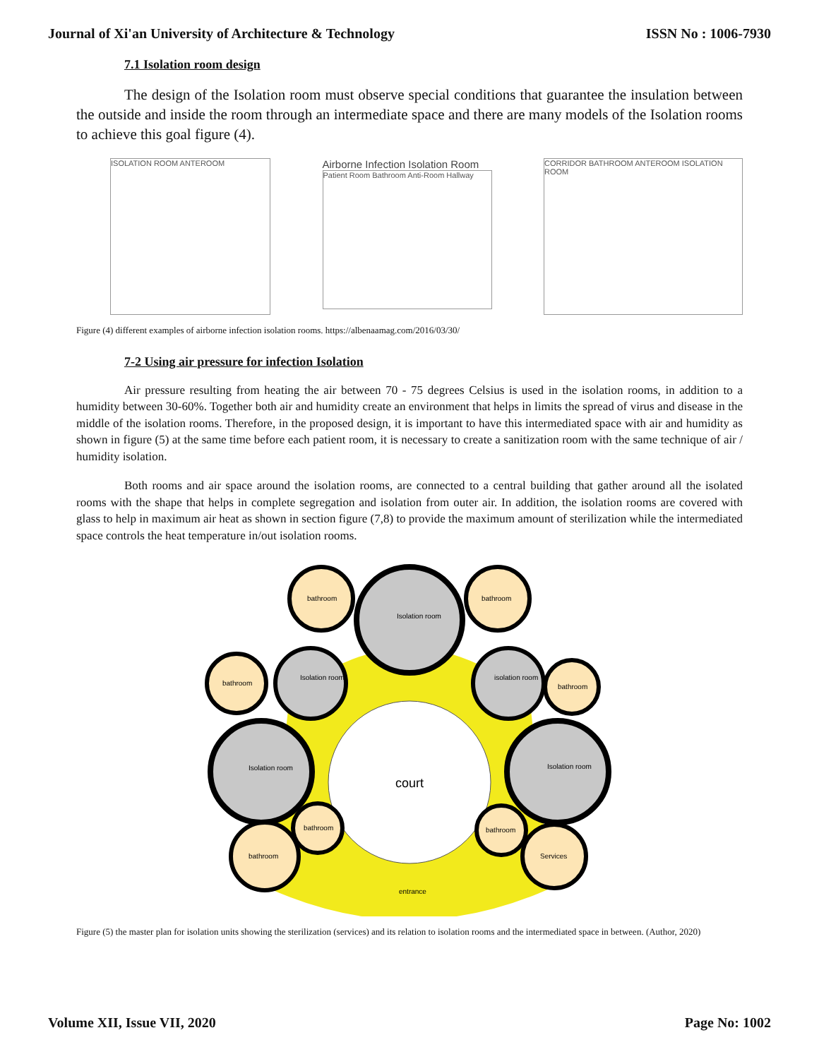Journal of Xi'an University of Architecture & Technology ISSN No : 1006-7930
7.1 Isolation room design
The design of the Isolation room must observe special conditions that guarantee the insulation between the outside and inside the room through an intermediate space and there are many models of the Isolation rooms to achieve this goal figure (4).
ISOLATION ROOM ANTEROOM
Airborne Infection Isolation Room
Patient Room Bathroom Anti-Room Hallway
CORRIDOR BATHROOM ANTEROOM ISOLATION ROOM
Figure (4) different examples of airborne infection isolation rooms. https://albenaamag.com/2016/03/30/
7-2 Using air pressure for infection Isolation
Air pressure resulting from heating the air between 70 - 75 degrees Celsius is used in the isolation rooms, in addition to a humidity between 30-60%. Together both air and humidity create an environment that helps in limits the spread of virus and disease in the middle of the isolation rooms. Therefore, in the proposed design, it is important to have this intermediated space with air and humidity as shown in figure (5) at the same time before each patient room, it is necessary to create a sanitization room with the same technique of air / humidity isolation.
Both rooms and air space around the isolation rooms, are connected to a central building that gather around all the isolated rooms with the shape that helps in complete segregation and isolation from outer air. In addition, the isolation rooms are covered with glass to help in maximum air heat as shown in section figure (7,8) to provide the maximum amount of sterilization while the intermediated space controls the heat temperature in/out isolation rooms.
court
Isolation room
bathroom
bathroom
Isolation room
isolation room
bathroom
bathroom
Isolation room
Isolation room
bathroom
bathroom
bathroom
Services
entrance
Figure (5) the master plan for isolation units showing the sterilization (services) and its relation to isolation rooms and the intermediated space in between. (Author, 2020)
Volume XII, Issue VII, 2020 Page No: 1002